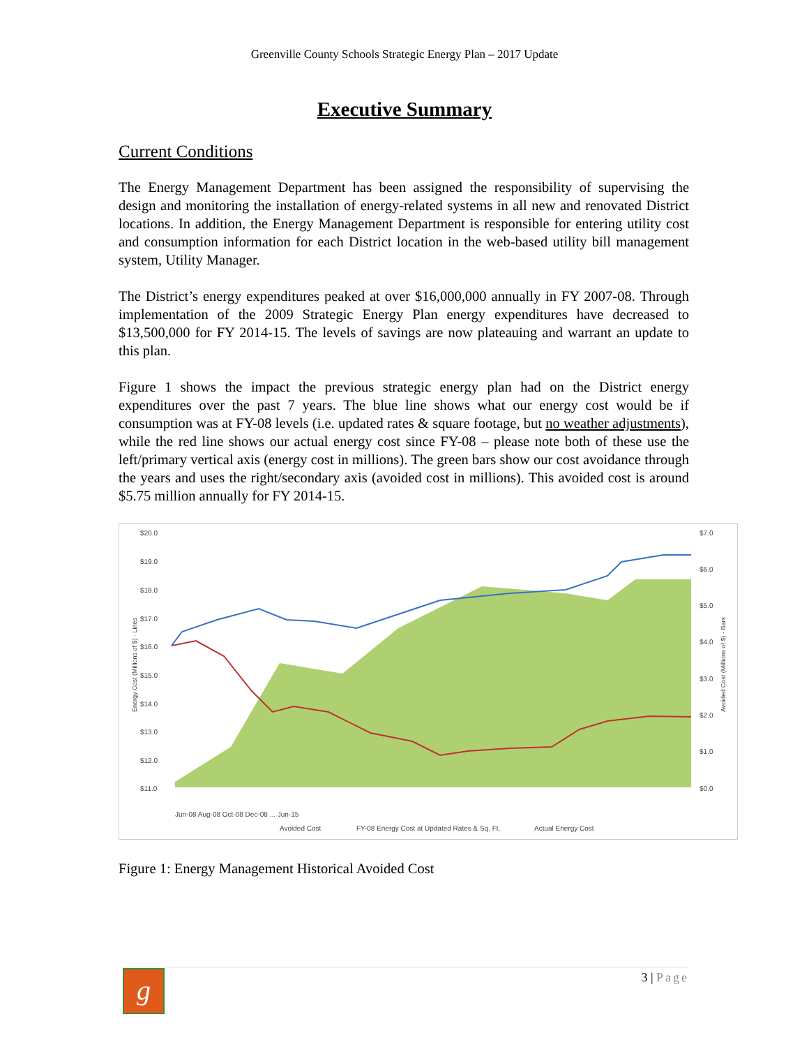Greenville County Schools Strategic Energy Plan – 2017 Update
Executive Summary
Current Conditions
The Energy Management Department has been assigned the responsibility of supervising the design and monitoring the installation of energy-related systems in all new and renovated District locations. In addition, the Energy Management Department is responsible for entering utility cost and consumption information for each District location in the web-based utility bill management system, Utility Manager.
The District’s energy expenditures peaked at over $16,000,000 annually in FY 2007-08. Through implementation of the 2009 Strategic Energy Plan energy expenditures have decreased to $13,500,000 for FY 2014-15. The levels of savings are now plateauing and warrant an update to this plan.
Figure 1 shows the impact the previous strategic energy plan had on the District energy expenditures over the past 7 years. The blue line shows what our energy cost would be if consumption was at FY-08 levels (i.e. updated rates & square footage, but no weather adjustments), while the red line shows our actual energy cost since FY-08 – please note both of these use the left/primary vertical axis (energy cost in millions). The green bars show our cost avoidance through the years and uses the right/secondary axis (avoided cost in millions). This avoided cost is around $5.75 million annually for FY 2014-15.
$20.0
$19.0
$18.0
$17.0
$16.0
$15.0
$14.0
$13.0
$12.0
$11.0
$7.0
$6.0
$5.0
$4.0
$3.0
$2.0
$1.0
$0.0
Energy Cost (Millions of $) - Lines
Avoided Cost (Millions of $) - Bars
Avoided Cost
FY-08 Energy Cost at Updated Rates & Sq. Ft.
Actual Energy Cost
Jun-08 Aug-08 Oct-08 Dec-08 ... Jun-15
Figure 1: Energy Management Historical Avoided Cost
g
3 | Page